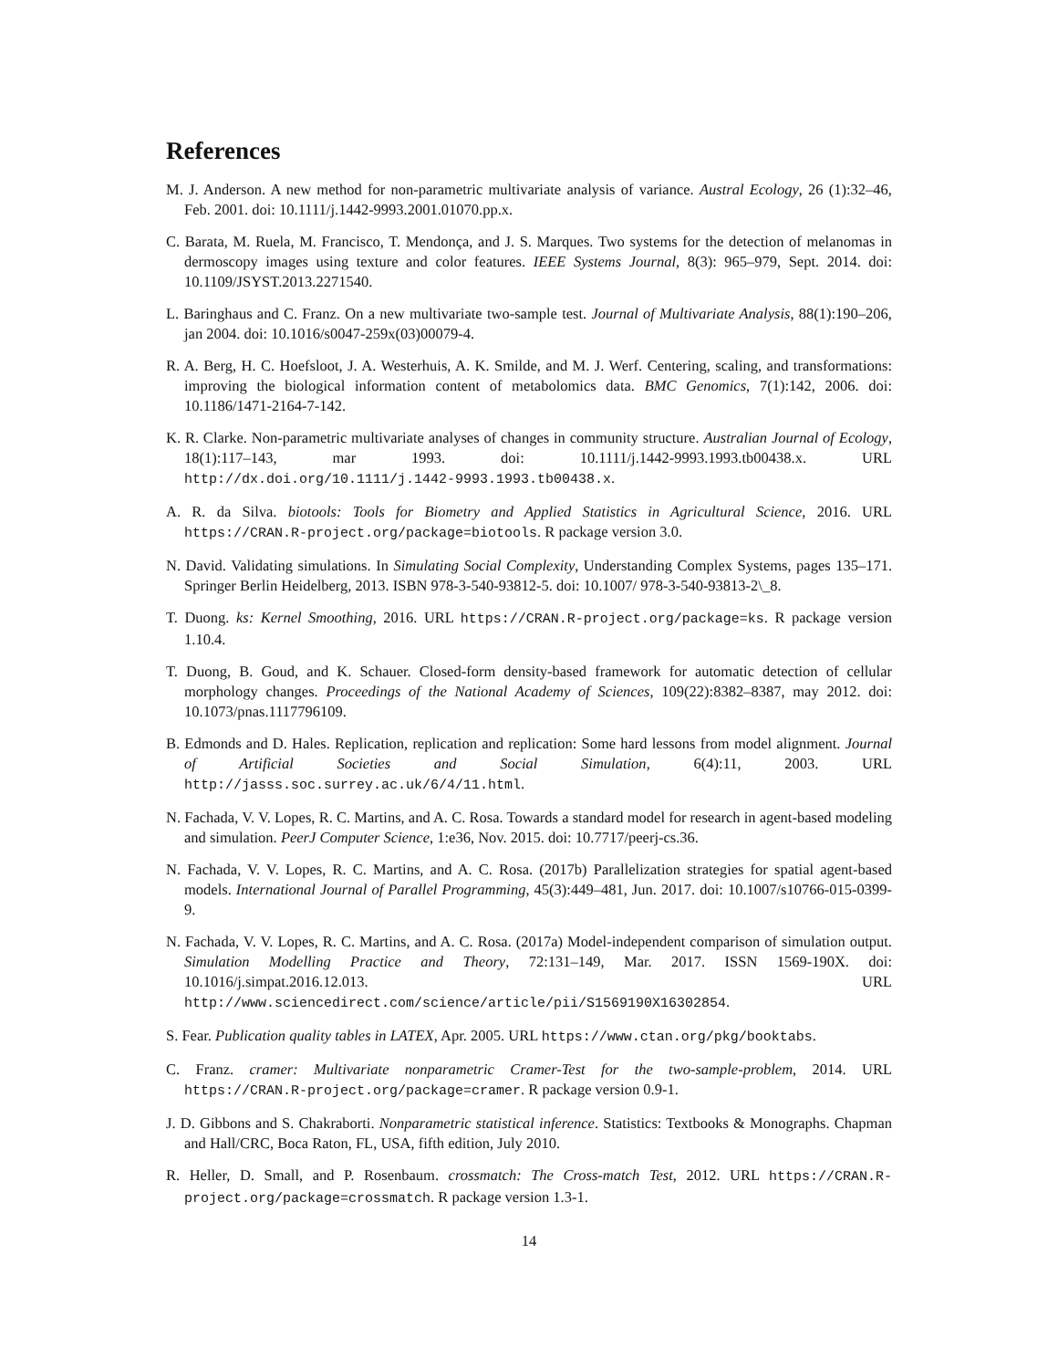References
M. J. Anderson. A new method for non-parametric multivariate analysis of variance. Austral Ecology, 26 (1):32–46, Feb. 2001. doi: 10.1111/j.1442-9993.2001.01070.pp.x.
C. Barata, M. Ruela, M. Francisco, T. Mendonça, and J. S. Marques. Two systems for the detection of melanomas in dermoscopy images using texture and color features. IEEE Systems Journal, 8(3): 965–979, Sept. 2014. doi: 10.1109/JSYST.2013.2271540.
L. Baringhaus and C. Franz. On a new multivariate two-sample test. Journal of Multivariate Analysis, 88(1):190–206, jan 2004. doi: 10.1016/s0047-259x(03)00079-4.
R. A. Berg, H. C. Hoefsloot, J. A. Westerhuis, A. K. Smilde, and M. J. Werf. Centering, scaling, and transformations: improving the biological information content of metabolomics data. BMC Genomics, 7(1):142, 2006. doi: 10.1186/1471-2164-7-142.
K. R. Clarke. Non-parametric multivariate analyses of changes in community structure. Australian Journal of Ecology, 18(1):117–143, mar 1993. doi: 10.1111/j.1442-9993.1993.tb00438.x. URL http://dx.doi.org/10.1111/j.1442-9993.1993.tb00438.x.
A. R. da Silva. biotools: Tools for Biometry and Applied Statistics in Agricultural Science, 2016. URL https://CRAN.R-project.org/package=biotools. R package version 3.0.
N. David. Validating simulations. In Simulating Social Complexity, Understanding Complex Systems, pages 135–171. Springer Berlin Heidelberg, 2013. ISBN 978-3-540-93812-5. doi: 10.1007/ 978-3-540-93813-2\_8.
T. Duong. ks: Kernel Smoothing, 2016. URL https://CRAN.R-project.org/package=ks. R package version 1.10.4.
T. Duong, B. Goud, and K. Schauer. Closed-form density-based framework for automatic detection of cellular morphology changes. Proceedings of the National Academy of Sciences, 109(22):8382–8387, may 2012. doi: 10.1073/pnas.1117796109.
B. Edmonds and D. Hales. Replication, replication and replication: Some hard lessons from model alignment. Journal of Artificial Societies and Social Simulation, 6(4):11, 2003. URL http://jasss.soc.surrey.ac.uk/6/4/11.html.
N. Fachada, V. V. Lopes, R. C. Martins, and A. C. Rosa. Towards a standard model for research in agent-based modeling and simulation. PeerJ Computer Science, 1:e36, Nov. 2015. doi: 10.7717/peerj-cs.36.
N. Fachada, V. V. Lopes, R. C. Martins, and A. C. Rosa. (2017b) Parallelization strategies for spatial agent-based models. International Journal of Parallel Programming, 45(3):449–481, Jun. 2017. doi: 10.1007/s10766-015-0399-9.
N. Fachada, V. V. Lopes, R. C. Martins, and A. C. Rosa. (2017a) Model-independent comparison of simulation output. Simulation Modelling Practice and Theory, 72:131–149, Mar. 2017. ISSN 1569-190X. doi: 10.1016/j.simpat.2016.12.013. URL http://www.sciencedirect.com/science/article/pii/S1569190X16302854.
S. Fear. Publication quality tables in LATEX, Apr. 2005. URL https://www.ctan.org/pkg/booktabs.
C. Franz. cramer: Multivariate nonparametric Cramer-Test for the two-sample-problem, 2014. URL https://CRAN.R-project.org/package=cramer. R package version 0.9-1.
J. D. Gibbons and S. Chakraborti. Nonparametric statistical inference. Statistics: Textbooks & Monographs. Chapman and Hall/CRC, Boca Raton, FL, USA, fifth edition, July 2010.
R. Heller, D. Small, and P. Rosenbaum. crossmatch: The Cross-match Test, 2012. URL https://CRAN.R-project.org/package=crossmatch. R package version 1.3-1.
14